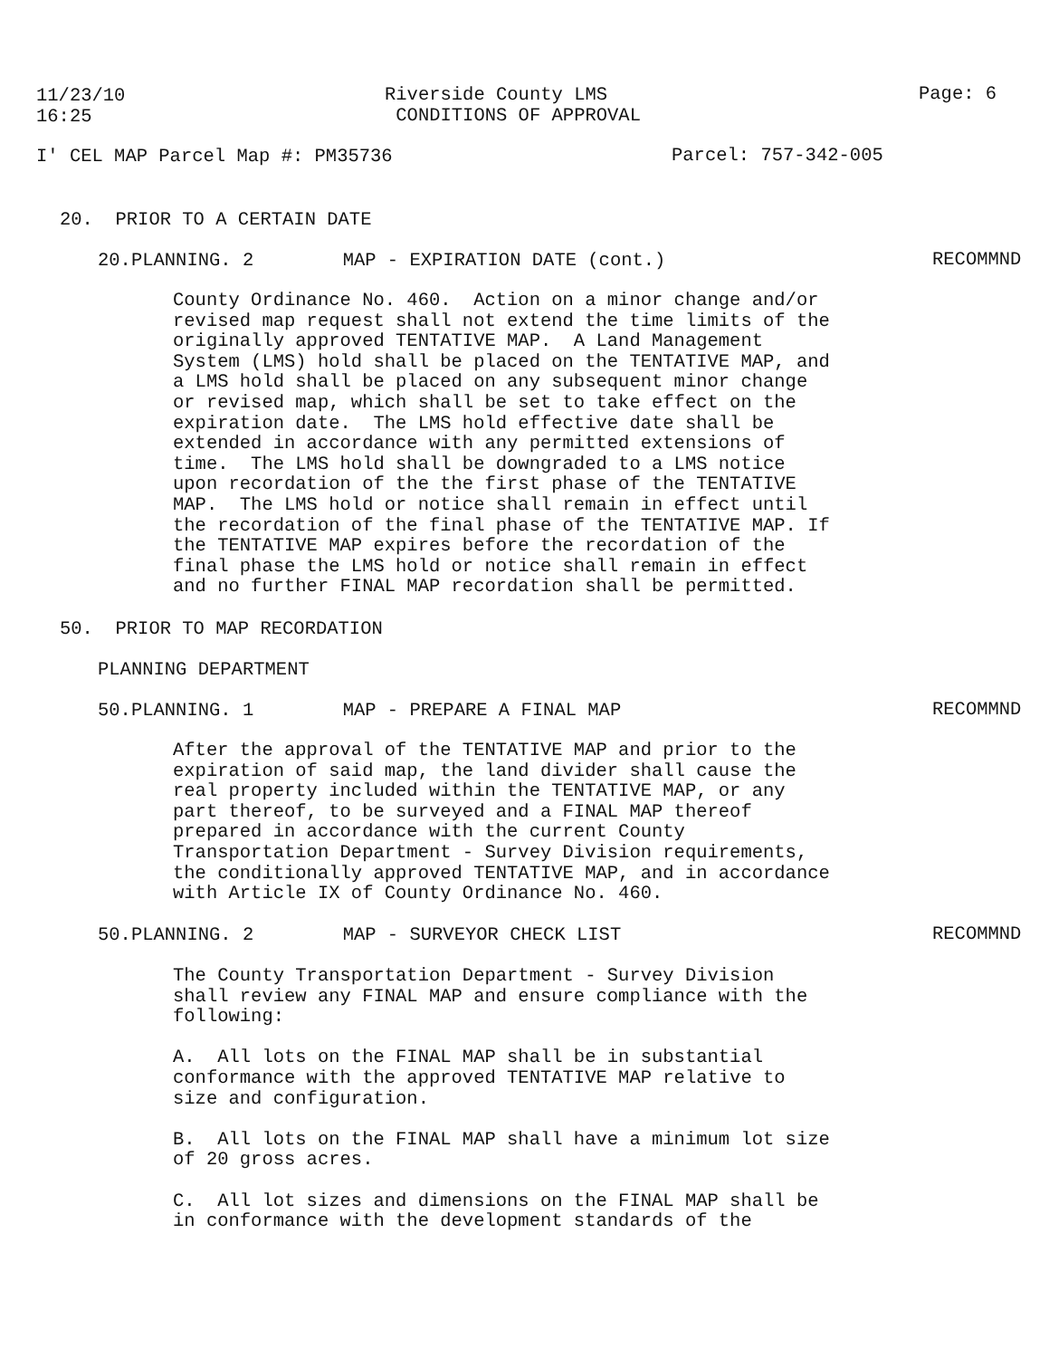11/23/10 16:25
Riverside County LMS CONDITIONS OF APPROVAL
Page: 6
I' CEL MAP Parcel Map #: PM35736
Parcel: 757-342-005
20. PRIOR TO A CERTAIN DATE
20.PLANNING. 2 MAP - EXPIRATION DATE (cont.)
RECOMMND
County Ordinance No. 460. Action on a minor change and/or revised map request shall not extend the time limits of the originally approved TENTATIVE MAP. A Land Management System (LMS) hold shall be placed on the TENTATIVE MAP, and a LMS hold shall be placed on any subsequent minor change or revised map, which shall be set to take effect on the expiration date. The LMS hold effective date shall be extended in accordance with any permitted extensions of time. The LMS hold shall be downgraded to a LMS notice upon recordation of the the first phase of the TENTATIVE MAP. The LMS hold or notice shall remain in effect until the recordation of the final phase of the TENTATIVE MAP. If the TENTATIVE MAP expires before the recordation of the final phase the LMS hold or notice shall remain in effect and no further FINAL MAP recordation shall be permitted.
50. PRIOR TO MAP RECORDATION
PLANNING DEPARTMENT
50.PLANNING. 1 MAP - PREPARE A FINAL MAP
RECOMMND
After the approval of the TENTATIVE MAP and prior to the expiration of said map, the land divider shall cause the real property included within the TENTATIVE MAP, or any part thereof, to be surveyed and a FINAL MAP thereof prepared in accordance with the current County Transportation Department - Survey Division requirements, the conditionally approved TENTATIVE MAP, and in accordance with Article IX of County Ordinance No. 460.
50.PLANNING. 2 MAP - SURVEYOR CHECK LIST
RECOMMND
The County Transportation Department - Survey Division shall review any FINAL MAP and ensure compliance with the following: A. All lots on the FINAL MAP shall be in substantial conformance with the approved TENTATIVE MAP relative to size and configuration. B. All lots on the FINAL MAP shall have a minimum lot size of 20 gross acres. C. All lot sizes and dimensions on the FINAL MAP shall be in conformance with the development standards of the